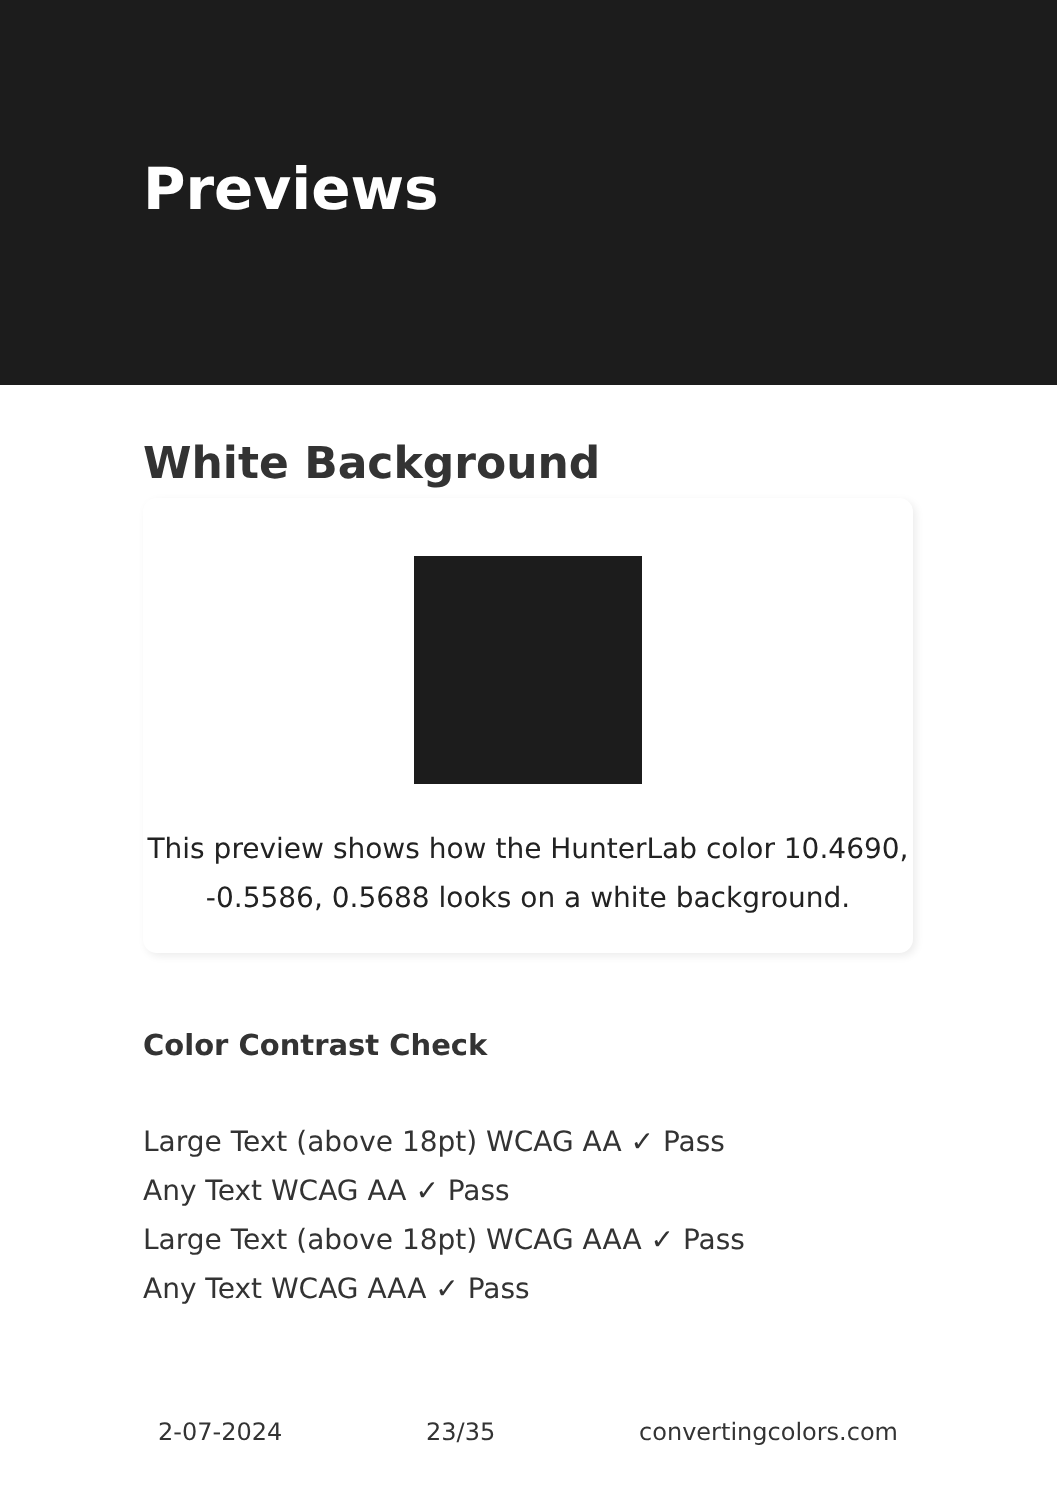Previews
White Background
This preview shows how the HunterLab color 10.4690, -0.5586, 0.5688 looks on a white background.
Color Contrast Check
Large Text (above 18pt) WCAG AA ✓ Pass
Any Text WCAG AA ✓ Pass
Large Text (above 18pt) WCAG AAA ✓ Pass
Any Text WCAG AAA ✓ Pass
2-07-2024 23/35 convertingcolors.com